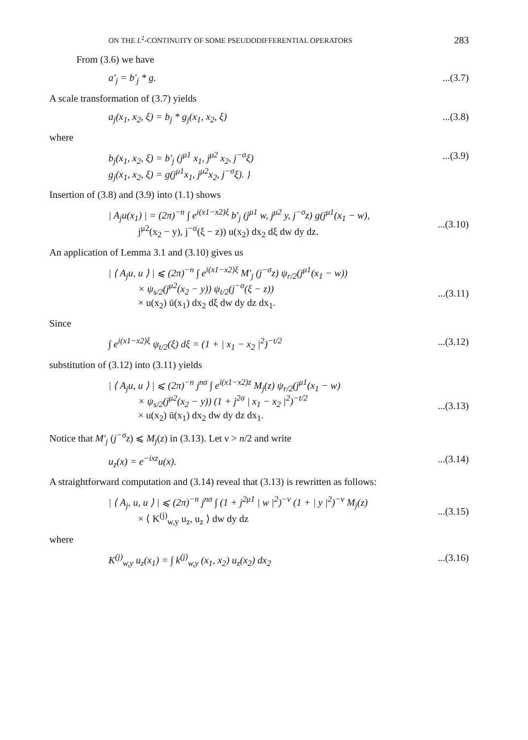ON THE L<sup>2</sup>-CONTINUITY OF SOME PSEUDODIFFERENTIAL OPERATORS 283
From (3.6) we have
a′<sub>j</sub> = b′<sub>j</sub> * g....(3.7)
A scale transformation of (3.7) yields
a<sub>j</sub>(x<sub>1</sub>, x<sub>2</sub>, ξ) = b<sub>j</sub> * g<sub>j</sub>(x<sub>1</sub>, x<sub>2</sub>, ξ)...(3.8)
where
b<sub>j</sub>(x<sub>1</sub>, x<sub>2</sub>, ξ) = b′<sub>j</sub> (j<sup>μ1</sup> x<sub>1</sub>, j<sup>μ2</sup> x<sub>2</sub>, j<sup>−σ</sup>ξ)
g<sub>j</sub>(x<sub>1</sub>, x<sub>2</sub>, ξ) = g(j<sup>μ1</sup>x<sub>1</sub>, j<sup>μ2</sup>x<sub>2</sub>, j<sup>−σ</sup>ξ). }...(3.9)
Insertion of (3.8) and (3.9) into (1.1) shows
| A<sub>j</sub>u(x<sub>1</sub>) | = (2π)<sup>−n</sup> ∫ e<sup>i(x1−x2)ξ</sup> b′<sub>j</sub> (j<sup>μ1</sup> w, j<sup>μ2</sup> y, j<sup>−σ</sup>z) g(j<sup>μ1</sup>(x<sub>1</sub> − w),
j<sup>μ2</sup>(x<sub>2</sub> − y), j<sup>−σ</sup>(ξ − z)) u(x<sub>2</sub>) dx<sub>2</sub> dξ dw dy dz.
...(3.10)
An application of Lemma 3.1 and (3.10) gives us
| ⟨ A<sub>j</sub>u, u ⟩ | ⩽ (2π)<sup>−n</sup> ∫ e<sup>i(x1−x2)ξ</sup> M′<sub>j</sub> (j<sup>−σ</sup>z) ψ<sub>r/2</sub>(j<sup>μ1</sup>(x<sub>1</sub> − w))
× ψ<sub>s/2</sub>(j<sup>μ2</sup>(x<sub>2</sub> − y)) ψ<sub>t/2</sub>(j<sup>−σ</sup>(ξ − z))
× u(x<sub>2</sub>) ū(x<sub>1</sub>) dx<sub>2</sub> dξ dw dy dz dx<sub>1</sub>.
...(3.11)
Since
∫ e<sup>i(x1−x2)ξ</sup> ψ<sub>t/2</sub>(ξ) dξ = (1 + | x<sub>1</sub> − x<sub>2</sub> |<sup>2</sup>)<sup>−t/2</sup>...(3.12)
substitution of (3.12) into (3.11) yields
| ⟨ A<sub>j</sub>u, u ⟩ | ⩽ (2π)<sup>−n</sup> j<sup>nσ</sup> ∫ e<sup>i(x1−x2)z</sup> M<sub>j</sub>(z) ψ<sub>r/2</sub>(j<sup>μ1</sup>(x<sub>1</sub> − w)
× ψ<sub>s/2</sub>(j<sup>μ2</sup>(x<sub>2</sub> − y)) (1 + j<sup>2σ</sup> | x<sub>1</sub> − x<sub>2</sub> |<sup>2</sup>)<sup>−t/2</sup>
× u(x<sub>2</sub>) ū(x<sub>1</sub>) dx<sub>2</sub> dw dy dz dx<sub>1</sub>.
...(3.13)
Notice that M′<sub>j</sub> (j<sup>−σ</sup>z) ⩽ M<sub>j</sub>(z) in (3.13). Let ν > n/2 and write
u<sub>z</sub>(x) = e<sup>−ixz</sup>u(x)....(3.14)
A straightforward computation and (3.14) reveal that (3.13) is rewritten as follows:
| ⟨ A<sub>j</sub>, u, u ⟩ | ⩽ (2π)<sup>−n</sup> j<sup>nσ</sup> ∫ (1 + j<sup>2μ1</sup> | w |<sup>2</sup>)<sup>−ν</sup> (1 + | y |<sup>2</sup>)<sup>−ν</sup> M<sub>j</sub>(z)
× ⟨ K<sup>(j)</sup><sub>w,y</sub> u<sub>z</sub>, u<sub>z</sub> ⟩ dw dy dz
...(3.15)
where
K<sup>(j)</sup><sub>w,y</sub> u<sub>z</sub>(x<sub>1</sub>) = ∫ k<sup>(j)</sup><sub>w,y</sub> (x<sub>1</sub>, x<sub>2</sub>) u<sub>z</sub>(x<sub>2</sub>) dx<sub>2</sub>...(3.16)